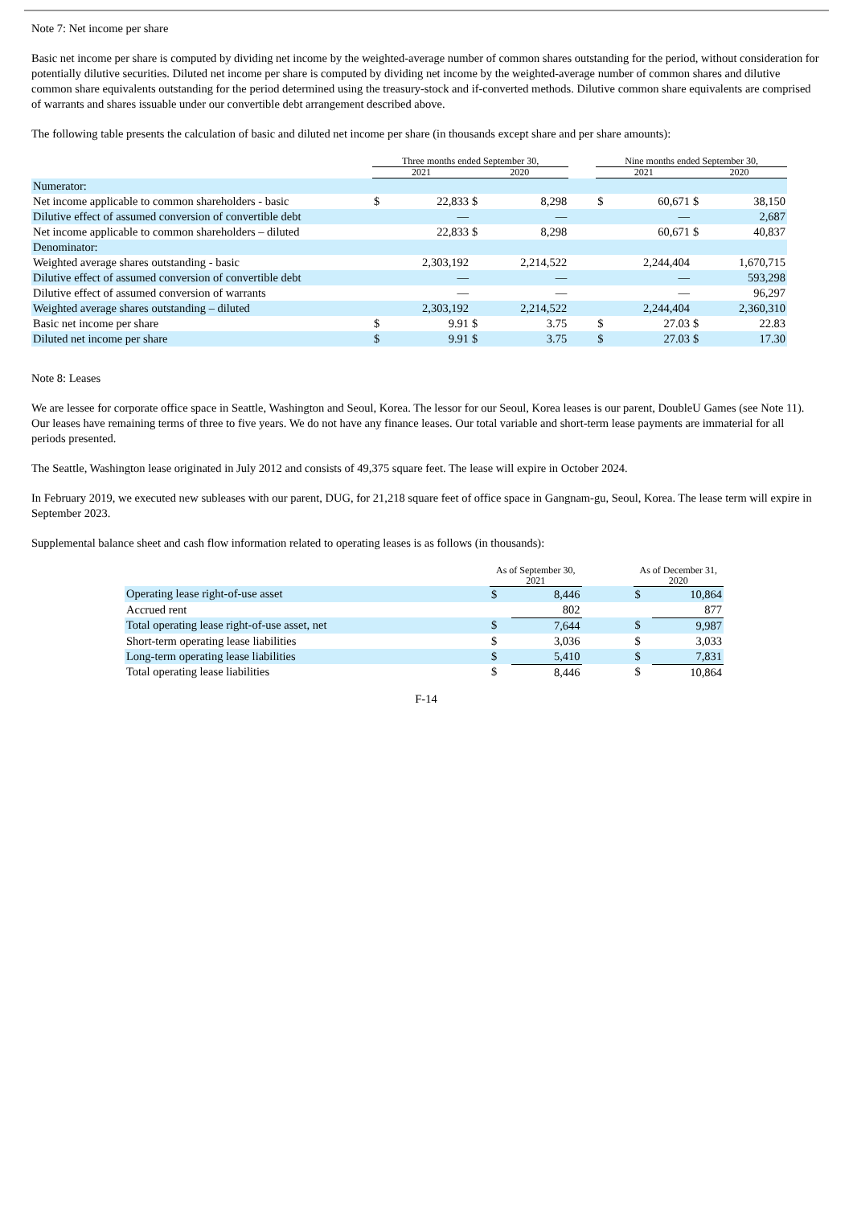Note 7: Net income per share
Basic net income per share is computed by dividing net income by the weighted-average number of common shares outstanding for the period, without consideration for potentially dilutive securities. Diluted net income per share is computed by dividing net income by the weighted-average number of common shares and dilutive common share equivalents outstanding for the period determined using the treasury-stock and if-converted methods. Dilutive common share equivalents are comprised of warrants and shares issuable under our convertible debt arrangement described above.
The following table presents the calculation of basic and diluted net income per share (in thousands except share and per share amounts):
| | Three months ended September 30, | | | | | Nine months ended September 30, | | | |
| --- | --- | --- | --- | --- | --- | --- | --- | --- | --- |
| | 2021 | | 2020 | | | 2021 | | 2020 | |
| Numerator: | | | | | | | | | |
| Net income applicable to common shareholders - basic | $ | 22,833 | $ | 8,298 | | $ | 60,671 | $ | 38,150 |
| Dilutive effect of assumed conversion of convertible debt | | — | | — | | | — | | 2,687 |
| Net income applicable to common shareholders – diluted | | 22,833 | $ | 8,298 | | | 60,671 | $ | 40,837 |
| Denominator: | | | | | | | | | |
| Weighted average shares outstanding - basic | | 2,303,192 | | 2,214,522 | | | 2,244,404 | | 1,670,715 |
| Dilutive effect of assumed conversion of convertible debt | | — | | — | | | — | | 593,298 |
| Dilutive effect of assumed conversion of warrants | | — | | — | | | — | | 96,297 |
| Weighted average shares outstanding – diluted | | 2,303,192 | | 2,214,522 | | | 2,244,404 | | 2,360,310 |
| Basic net income per share | $ | 9.91 | $ | 3.75 | | $ | 27.03 | $ | 22.83 |
| Diluted net income per share | $ | 9.91 | $ | 3.75 | | $ | 27.03 | $ | 17.30 |
Note 8: Leases
We are lessee for corporate office space in Seattle, Washington and Seoul, Korea. The lessor for our Seoul, Korea leases is our parent, DoubleU Games (see Note 11). Our leases have remaining terms of three to five years. We do not have any finance leases. Our total variable and short-term lease payments are immaterial for all periods presented.
The Seattle, Washington lease originated in July 2012 and consists of 49,375 square feet. The lease will expire in October 2024.
In February 2019, we executed new subleases with our parent, DUG, for 21,218 square feet of office space in Gangnam-gu, Seoul, Korea. The lease term will expire in September 2023.
Supplemental balance sheet and cash flow information related to operating leases is as follows (in thousands):
| | As of September 30, 2021 | | | As of December 31, 2020 | |
| --- | --- | --- | --- | --- | --- |
| Operating lease right-of-use asset | $ | 8,446 | | $ | 10,864 |
| Accrued rent | | 802 | | | 877 |
| Total operating lease right-of-use asset, net | $ | 7,644 | | $ | 9,987 |
| Short-term operating lease liabilities | $ | 3,036 | | $ | 3,033 |
| Long-term operating lease liabilities | $ | 5,410 | | $ | 7,831 |
| Total operating lease liabilities | $ | 8,446 | | $ | 10,864 |
F-14